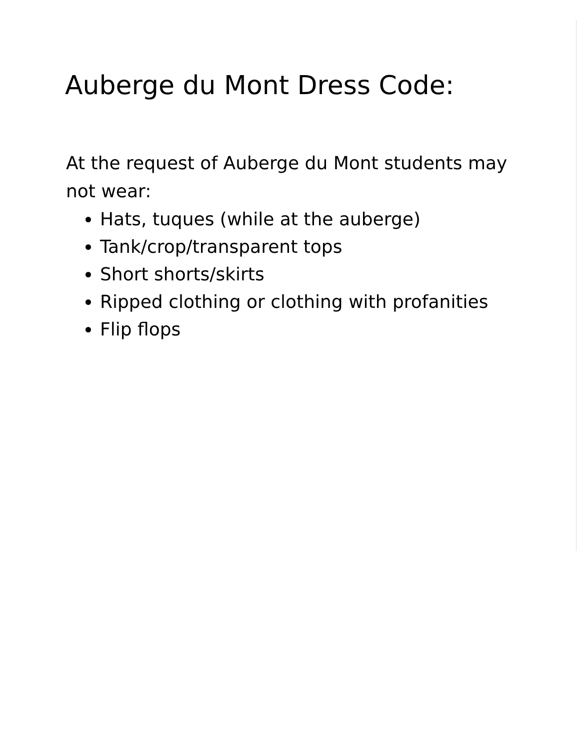Auberge du Mont Dress Code:
At the request of Auberge du Mont students may not wear:
Hats, tuques (while at the auberge)
Tank/crop/transparent tops
Short shorts/skirts
Ripped clothing or clothing with profanities
Flip flops